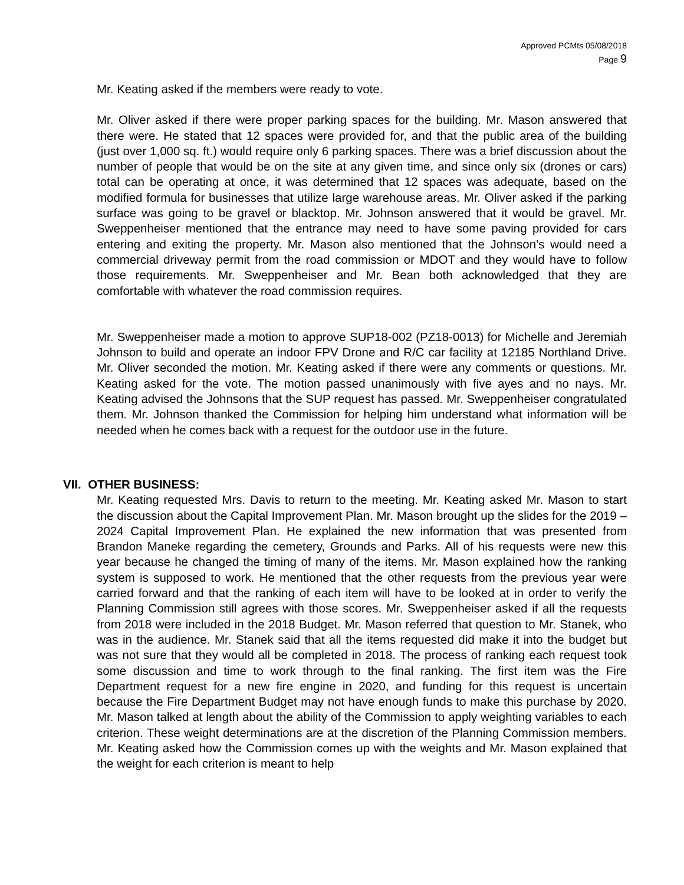Approved PCMts 05/08/2018
Page 9
Mr. Keating asked if the members were ready to vote.
Mr. Oliver asked if there were proper parking spaces for the building. Mr. Mason answered that there were. He stated that 12 spaces were provided for, and that the public area of the building (just over 1,000 sq. ft.) would require only 6 parking spaces. There was a brief discussion about the number of people that would be on the site at any given time, and since only six (drones or cars) total can be operating at once, it was determined that 12 spaces was adequate, based on the modified formula for businesses that utilize large warehouse areas. Mr. Oliver asked if the parking surface was going to be gravel or blacktop. Mr. Johnson answered that it would be gravel. Mr. Sweppenheiser mentioned that the entrance may need to have some paving provided for cars entering and exiting the property. Mr. Mason also mentioned that the Johnson’s would need a commercial driveway permit from the road commission or MDOT and they would have to follow those requirements. Mr. Sweppenheiser and Mr. Bean both acknowledged that they are comfortable with whatever the road commission requires.
Mr. Sweppenheiser made a motion to approve SUP18-002 (PZ18-0013) for Michelle and Jeremiah Johnson to build and operate an indoor FPV Drone and R/C car facility at 12185 Northland Drive. Mr. Oliver seconded the motion. Mr. Keating asked if there were any comments or questions. Mr. Keating asked for the vote. The motion passed unanimously with five ayes and no nays. Mr. Keating advised the Johnsons that the SUP request has passed. Mr. Sweppenheiser congratulated them. Mr. Johnson thanked the Commission for helping him understand what information will be needed when he comes back with a request for the outdoor use in the future.
VII. OTHER BUSINESS:
Mr. Keating requested Mrs. Davis to return to the meeting. Mr. Keating asked Mr. Mason to start the discussion about the Capital Improvement Plan. Mr. Mason brought up the slides for the 2019 – 2024 Capital Improvement Plan. He explained the new information that was presented from Brandon Maneke regarding the cemetery, Grounds and Parks. All of his requests were new this year because he changed the timing of many of the items. Mr. Mason explained how the ranking system is supposed to work. He mentioned that the other requests from the previous year were carried forward and that the ranking of each item will have to be looked at in order to verify the Planning Commission still agrees with those scores. Mr. Sweppenheiser asked if all the requests from 2018 were included in the 2018 Budget. Mr. Mason referred that question to Mr. Stanek, who was in the audience. Mr. Stanek said that all the items requested did make it into the budget but was not sure that they would all be completed in 2018. The process of ranking each request took some discussion and time to work through to the final ranking. The first item was the Fire Department request for a new fire engine in 2020, and funding for this request is uncertain because the Fire Department Budget may not have enough funds to make this purchase by 2020. Mr. Mason talked at length about the ability of the Commission to apply weighting variables to each criterion. These weight determinations are at the discretion of the Planning Commission members. Mr. Keating asked how the Commission comes up with the weights and Mr. Mason explained that the weight for each criterion is meant to help